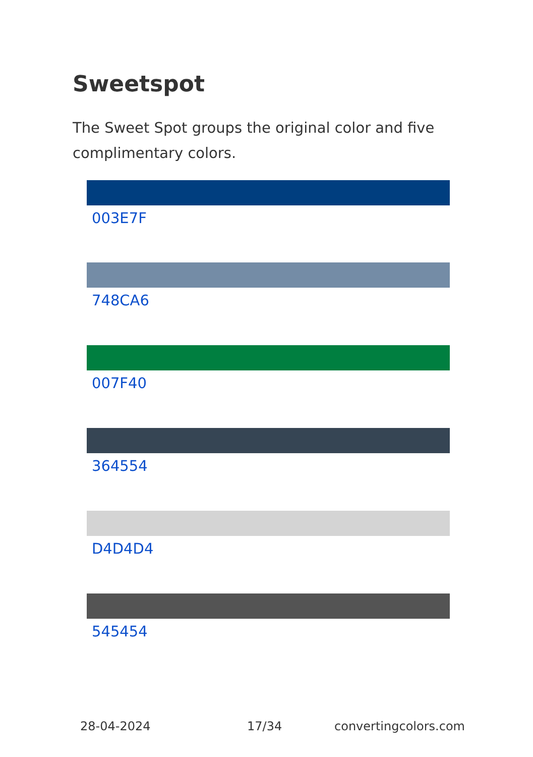Sweetspot
The Sweet Spot groups the original color and five complimentary colors.
003E7F
748CA6
007F40
364554
D4D4D4
545454
28-04-2024 17/34 convertingcolors.com